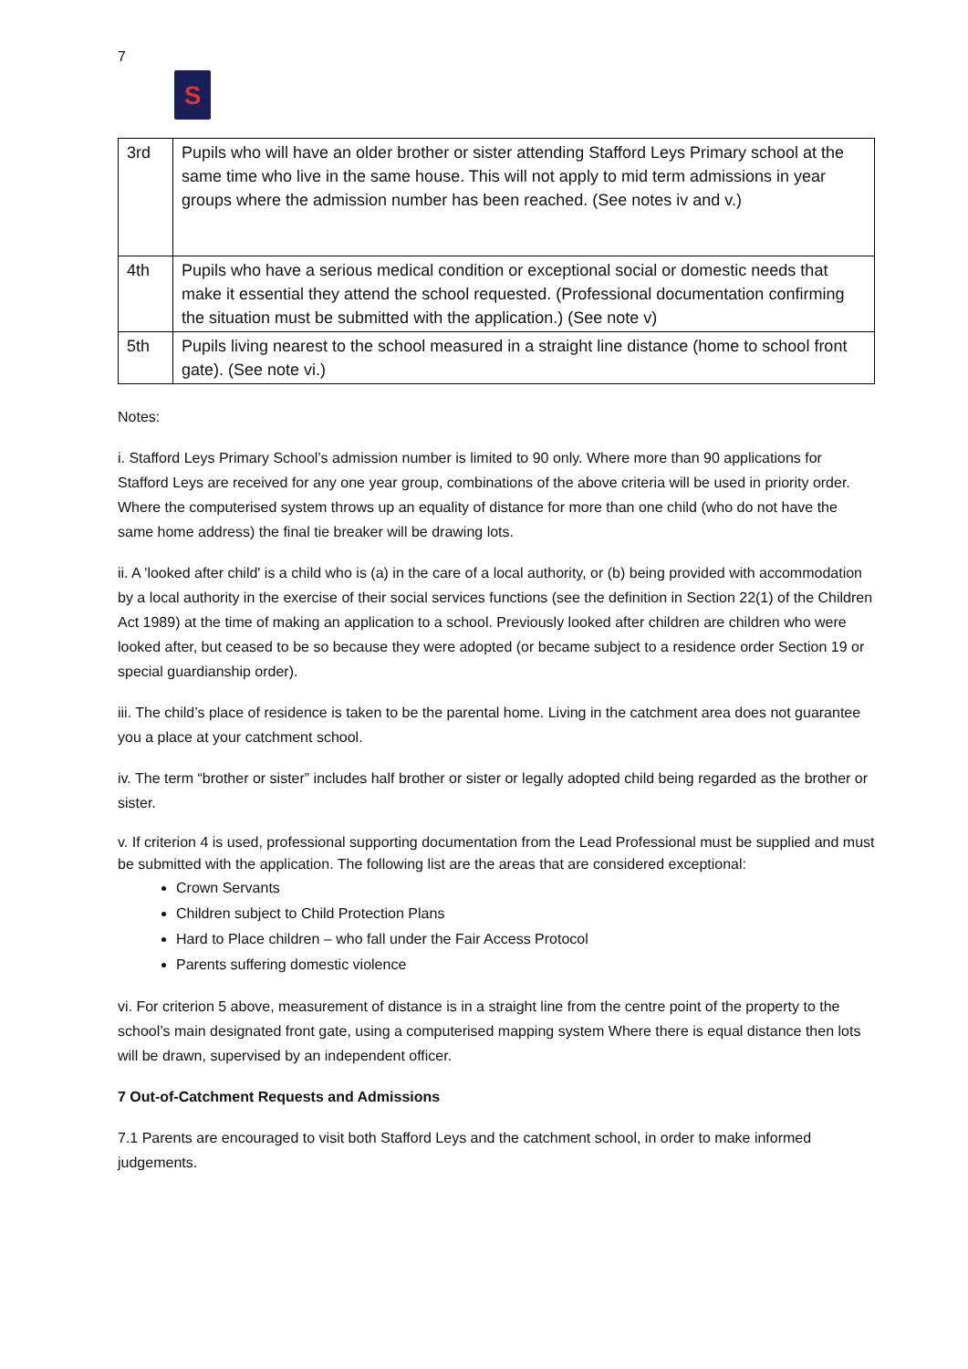7
S
| 3rd | Pupils who will have an older brother or sister attending Stafford Leys Primary school at the same time who live in the same house. This will not apply to mid term admissions in year groups where the admission number has been reached. (See notes iv and v.) |
| 4th | Pupils who have a serious medical condition or exceptional social or domestic needs that make it essential they attend the school requested. (Professional documentation confirming the situation must be submitted with the application.) (See note v) |
| 5th | Pupils living nearest to the school measured in a straight line distance (home to school front gate). (See note vi.) |
Notes:
i. Stafford Leys Primary School’s admission number is limited to 90 only. Where more than 90 applications for Stafford Leys are received for any one year group, combinations of the above criteria will be used in priority order. Where the computerised system throws up an equality of distance for more than one child (who do not have the same home address) the final tie breaker will be drawing lots.
ii. A 'looked after child' is a child who is (a) in the care of a local authority, or (b) being provided with accommodation by a local authority in the exercise of their social services functions (see the definition in Section 22(1) of the Children Act 1989) at the time of making an application to a school. Previously looked after children are children who were looked after, but ceased to be so because they were adopted (or became subject to a residence order Section 19 or special guardianship order).
iii. The child’s place of residence is taken to be the parental home. Living in the catchment area does not guarantee you a place at your catchment school.
iv. The term “brother or sister” includes half brother or sister or legally adopted child being regarded as the brother or sister.
v. If criterion 4 is used, professional supporting documentation from the Lead Professional must be supplied and must be submitted with the application. The following list are the areas that are considered exceptional:
Crown Servants
Children subject to Child Protection Plans
Hard to Place children – who fall under the Fair Access Protocol
Parents suffering domestic violence
vi. For criterion 5 above, measurement of distance is in a straight line from the centre point of the property to the school’s main designated front gate, using a computerised mapping system Where there is equal distance then lots will be drawn, supervised by an independent officer.
7 Out-of-Catchment Requests and Admissions
7.1 Parents are encouraged to visit both Stafford Leys and the catchment school, in order to make informed judgements.